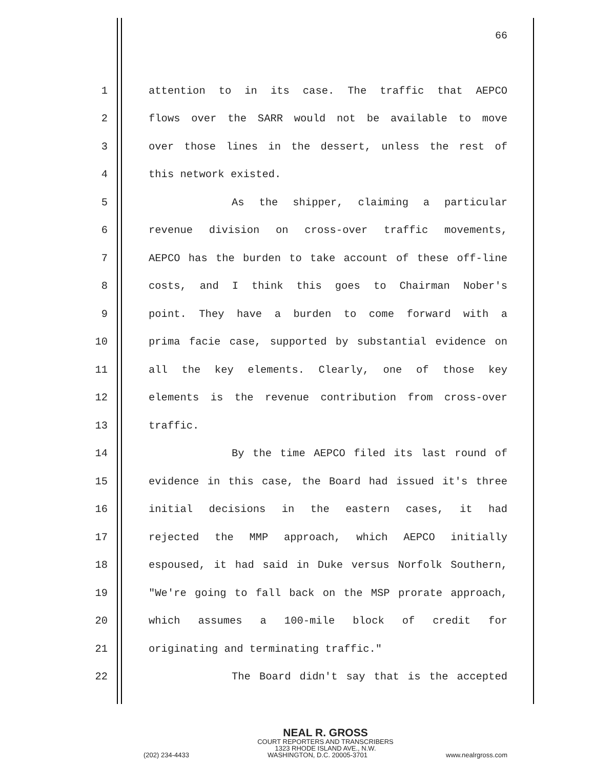66
1 attention to in its case. The traffic that AEPCO
2 flows over the SARR would not be available to move
3 over those lines in the dessert, unless the rest of
4 this network existed.
5 As the shipper, claiming a particular
6 revenue division on cross-over traffic movements,
7 AEPCO has the burden to take account of these off-line
8 costs, and I think this goes to Chairman Nober's
9 point. They have a burden to come forward with a
10 prima facie case, supported by substantial evidence on
11 all the key elements. Clearly, one of those key
12 elements is the revenue contribution from cross-over
13 traffic.
14 By the time AEPCO filed its last round of
15 evidence in this case, the Board had issued it's three
16 initial decisions in the eastern cases, it had
17 rejected the MMP approach, which AEPCO initially
18 espoused, it had said in Duke versus Norfolk Southern,
19 "We're going to fall back on the MSP prorate approach,
20 which assumes a 100-mile block of credit for
21 originating and terminating traffic."
22 The Board didn't say that is the accepted
NEAL R. GROSS
COURT REPORTERS AND TRANSCRIBERS
1323 RHODE ISLAND AVE., N.W.
(202) 234-4433 WASHINGTON, D.C. 20005-3701 www.nealrgross.com